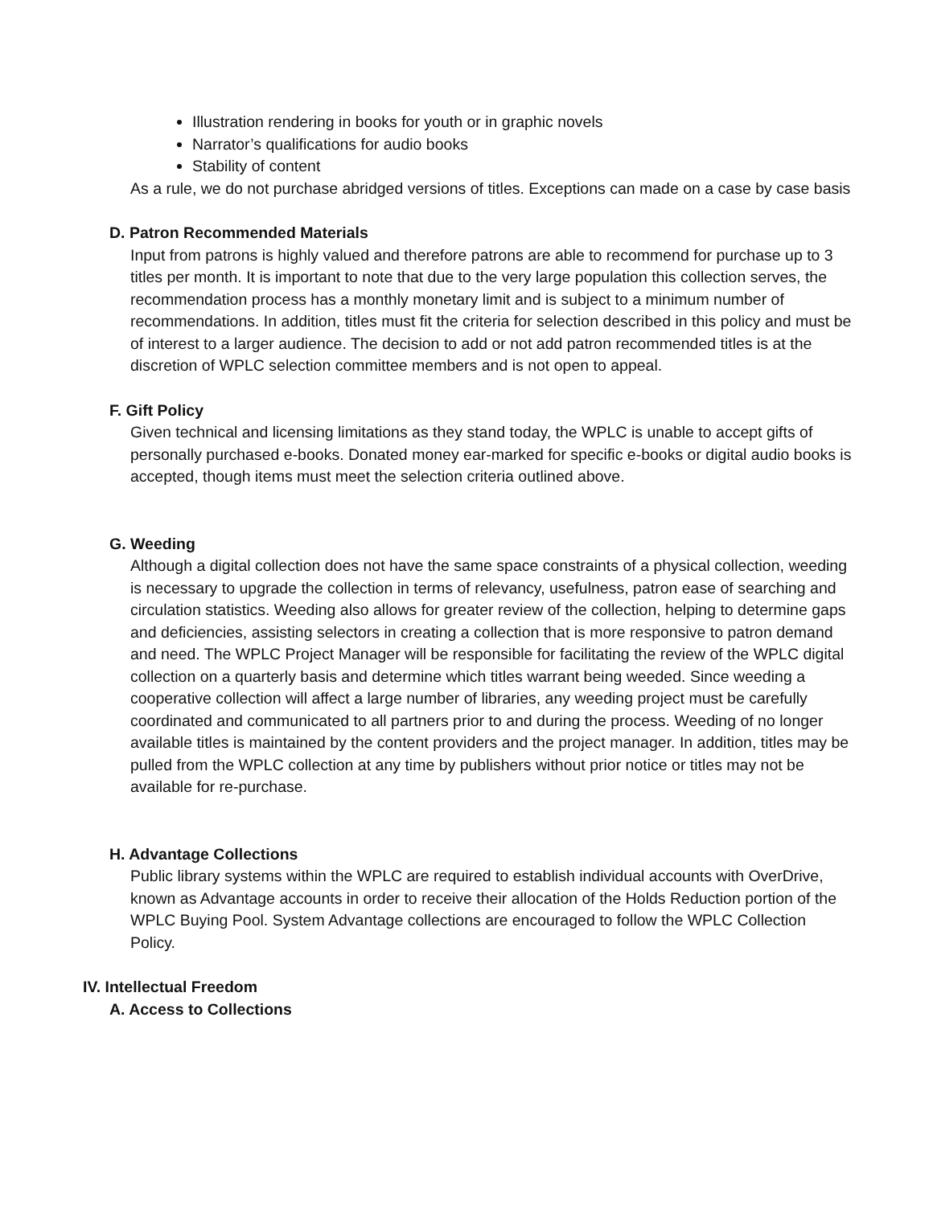Illustration rendering in books for youth or in graphic novels
Narrator’s qualifications for audio books
Stability of content
As a rule, we do not purchase abridged versions of titles. Exceptions can made on a case by case basis
D. Patron Recommended Materials
Input from patrons is highly valued and therefore patrons are able to recommend for purchase up to 3 titles per month. It is important to note that due to the very large population this collection serves, the recommendation process has a monthly monetary limit and is subject to a minimum number of recommendations. In addition, titles must fit the criteria for selection described in this policy and must be of interest to a larger audience. The decision to add or not add patron recommended titles is at the discretion of WPLC selection committee members and is not open to appeal.
F. Gift Policy
Given technical and licensing limitations as they stand today, the WPLC is unable to accept gifts of personally purchased e-books. Donated money ear-marked for specific e-books or digital audio books is accepted, though items must meet the selection criteria outlined above.
G. Weeding
Although a digital collection does not have the same space constraints of a physical collection, weeding is necessary to upgrade the collection in terms of relevancy, usefulness, patron ease of searching and circulation statistics. Weeding also allows for greater review of the collection, helping to determine gaps and deficiencies, assisting selectors in creating a collection that is more responsive to patron demand and need. The WPLC Project Manager will be responsible for facilitating the review of the WPLC digital collection on a quarterly basis and determine which titles warrant being weeded. Since weeding a cooperative collection will affect a large number of libraries, any weeding project must be carefully coordinated and communicated to all partners prior to and during the process. Weeding of no longer available titles is maintained by the content providers and the project manager. In addition, titles may be pulled from the WPLC collection at any time by publishers without prior notice or titles may not be available for re-purchase.
H. Advantage Collections
Public library systems within the WPLC are required to establish individual accounts with OverDrive, known as Advantage accounts in order to receive their allocation of the Holds Reduction portion of the WPLC Buying Pool. System Advantage collections are encouraged to follow the WPLC Collection Policy.
IV. Intellectual Freedom
A. Access to Collections